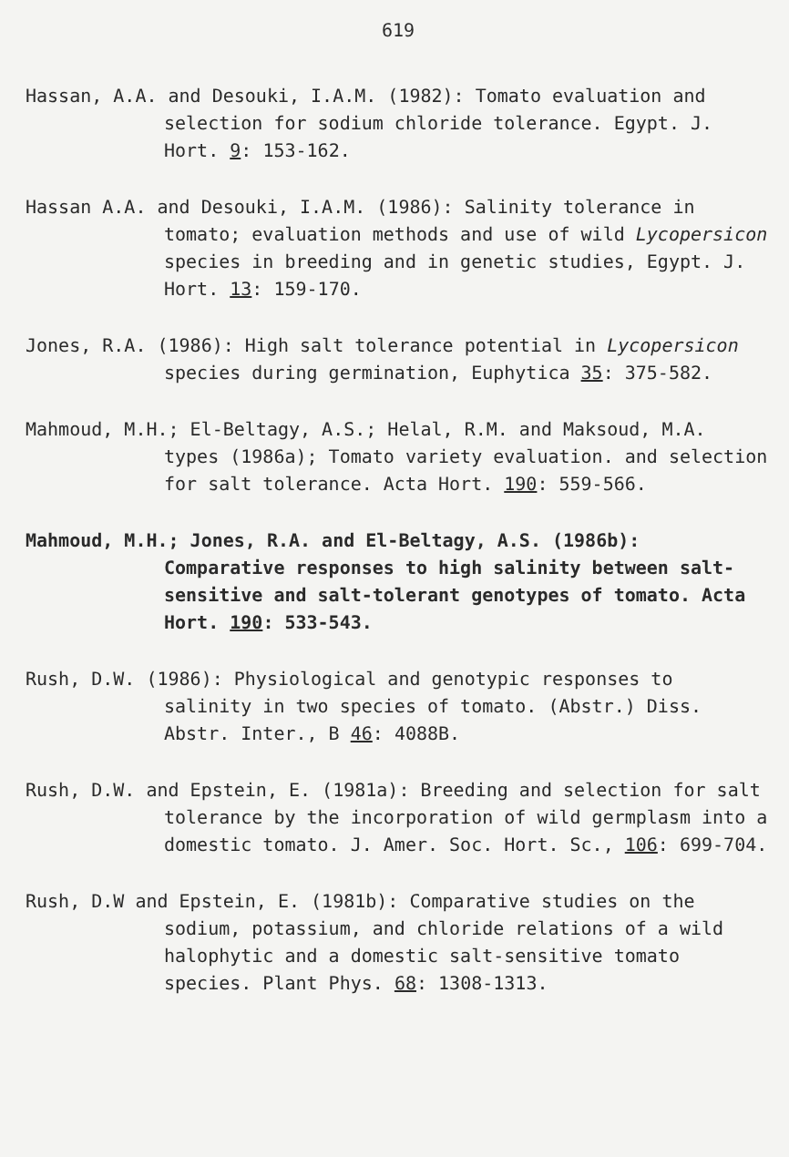619
Hassan, A.A. and Desouki, I.A.M. (1982): Tomato evaluation and selection for sodium chloride tolerance. Egypt. J. Hort. 9: 153-162.
Hassan A.A. and Desouki, I.A.M. (1986): Salinity tolerance in tomato; evaluation methods and use of wild Lycopersicon species in breeding and in genetic studies, Egypt. J. Hort. 13: 159-170.
Jones, R.A. (1986): High salt tolerance potential in Lycopersicon species during germination, Euphytica 35: 375-582.
Mahmoud, M.H.; El-Beltagy, A.S.; Helal, R.M. and Maksoud, M.A. types (1986a); Tomato variety evaluation. and selection for salt tolerance. Acta Hort. 190: 559-566.
Mahmoud, M.H.; Jones, R.A. and El-Beltagy, A.S. (1986b): Comparative responses to high salinity between salt-sensitive and salt-tolerant genotypes of tomato. Acta Hort. 190: 533-543.
Rush, D.W. (1986): Physiological and genotypic responses to salinity in two species of tomato. (Abstr.) Diss. Abstr. Inter., B 46: 4088B.
Rush, D.W. and Epstein, E. (1981a): Breeding and selection for salt tolerance by the incorporation of wild germplasm into a domestic tomato. J. Amer. Soc. Hort. Sc., 106: 699-704.
Rush, D.W and Epstein, E. (1981b): Comparative studies on the sodium, potassium, and chloride relations of a wild halophytic and a domestic salt-sensitive tomato species. Plant Phys. 68: 1308-1313.